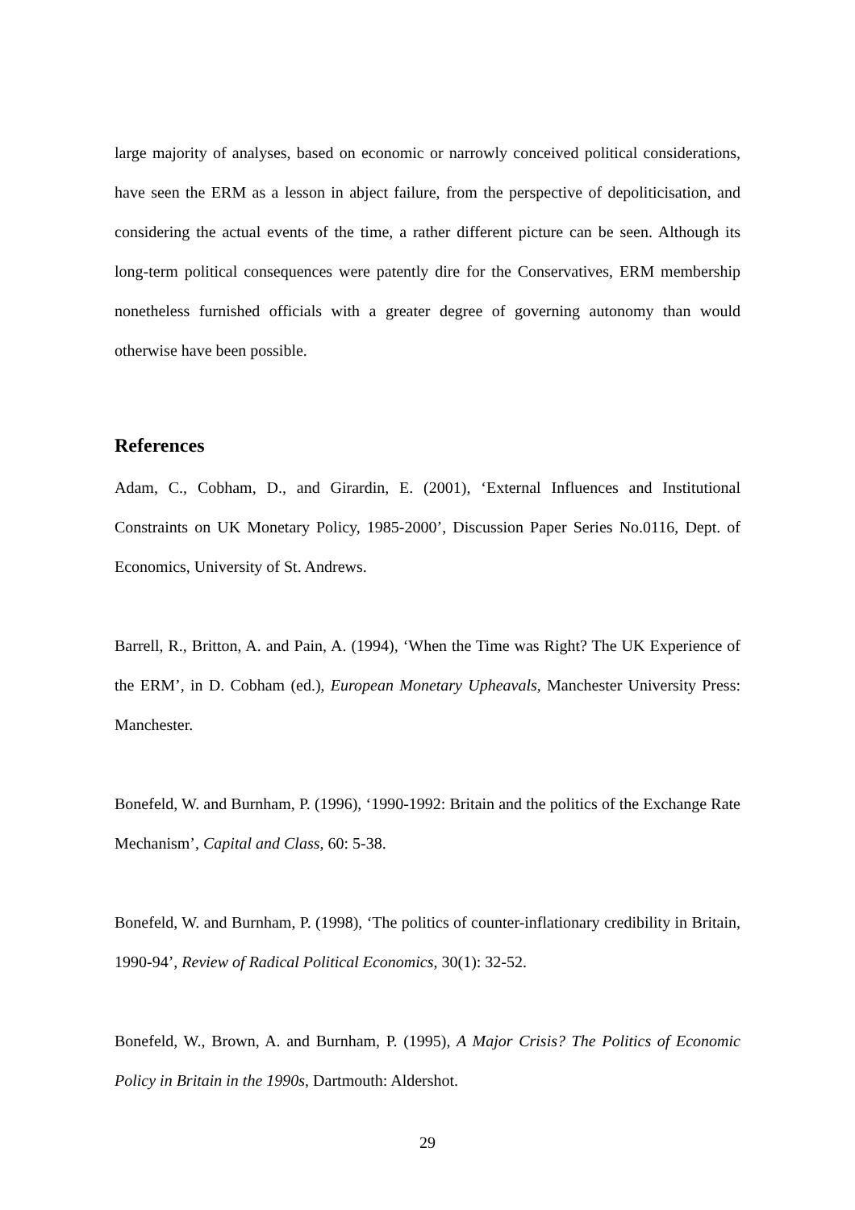large majority of analyses, based on economic or narrowly conceived political considerations, have seen the ERM as a lesson in abject failure, from the perspective of depoliticisation, and considering the actual events of the time, a rather different picture can be seen. Although its long-term political consequences were patently dire for the Conservatives, ERM membership nonetheless furnished officials with a greater degree of governing autonomy than would otherwise have been possible.
References
Adam, C., Cobham, D., and Girardin, E. (2001), ‘External Influences and Institutional Constraints on UK Monetary Policy, 1985-2000’, Discussion Paper Series No.0116, Dept. of Economics, University of St. Andrews.
Barrell, R., Britton, A. and Pain, A. (1994), ‘When the Time was Right? The UK Experience of the ERM’, in D. Cobham (ed.), European Monetary Upheavals, Manchester University Press: Manchester.
Bonefeld, W. and Burnham, P. (1996), ‘1990-1992: Britain and the politics of the Exchange Rate Mechanism’, Capital and Class, 60: 5-38.
Bonefeld, W. and Burnham, P. (1998), ‘The politics of counter-inflationary credibility in Britain, 1990-94’, Review of Radical Political Economics, 30(1): 32-52.
Bonefeld, W., Brown, A. and Burnham, P. (1995), A Major Crisis? The Politics of Economic Policy in Britain in the 1990s, Dartmouth: Aldershot.
29